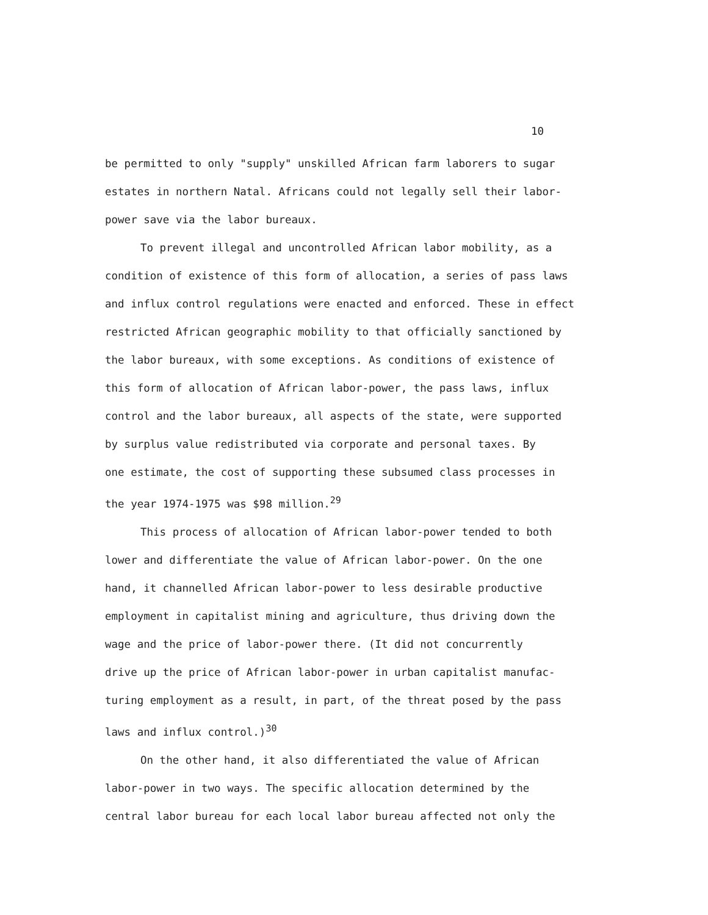10
be permitted to only "supply" unskilled African farm laborers to sugar
estates in northern Natal. Africans could not legally sell their labor-
power save via the labor bureaux.
To prevent illegal and uncontrolled African labor mobility, as a
condition of existence of this form of allocation, a series of pass laws
and influx control regulations were enacted and enforced. These in effect
restricted African geographic mobility to that officially sanctioned by
the labor bureaux, with some exceptions. As conditions of existence of
this form of allocation of African labor-power, the pass laws, influx
control and the labor bureaux, all aspects of the state, were supported
by surplus value redistributed via corporate and personal taxes. By
one estimate, the cost of supporting these subsumed class processes in
the year 1974-1975 was $98 million.<sup>29</sup>
This process of allocation of African labor-power tended to both
lower and differentiate the value of African labor-power. On the one
hand, it channelled African labor-power to less desirable productive
employment in capitalist mining and agriculture, thus driving down the
wage and the price of labor-power there. (It did not concurrently
drive up the price of African labor-power in urban capitalist manufac-
turing employment as a result, in part, of the threat posed by the pass
laws and influx control.)<sup>30</sup>
On the other hand, it also differentiated the value of African
labor-power in two ways. The specific allocation determined by the
central labor bureau for each local labor bureau affected not only the